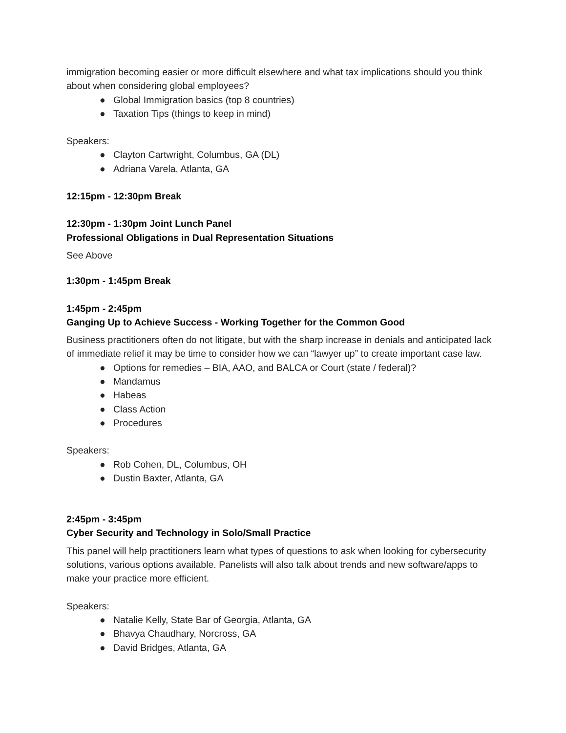immigration becoming easier or more difficult elsewhere and what tax implications should you think about when considering global employees?
● Global Immigration basics (top 8 countries)
● Taxation Tips (things to keep in mind)
Speakers:
● Clayton Cartwright, Columbus, GA (DL)
● Adriana Varela, Atlanta, GA
12:15pm - 12:30pm Break
12:30pm - 1:30pm Joint Lunch Panel
Professional Obligations in Dual Representation Situations
See Above
1:30pm - 1:45pm Break
1:45pm - 2:45pm
Ganging Up to Achieve Success - Working Together for the Common Good
Business practitioners often do not litigate, but with the sharp increase in denials and anticipated lack of immediate relief it may be time to consider how we can “lawyer up” to create important case law.
● Options for remedies – BIA, AAO, and BALCA or Court (state / federal)?
● Mandamus
● Habeas
● Class Action
● Procedures
Speakers:
● Rob Cohen, DL, Columbus, OH
● Dustin Baxter, Atlanta, GA
2:45pm - 3:45pm
Cyber Security and Technology in Solo/Small Practice
This panel will help practitioners learn what types of questions to ask when looking for cybersecurity solutions, various options available. Panelists will also talk about trends and new software/apps to make your practice more efficient.
Speakers:
● Natalie Kelly, State Bar of Georgia, Atlanta, GA
● Bhavya Chaudhary, Norcross, GA
● David Bridges, Atlanta, GA